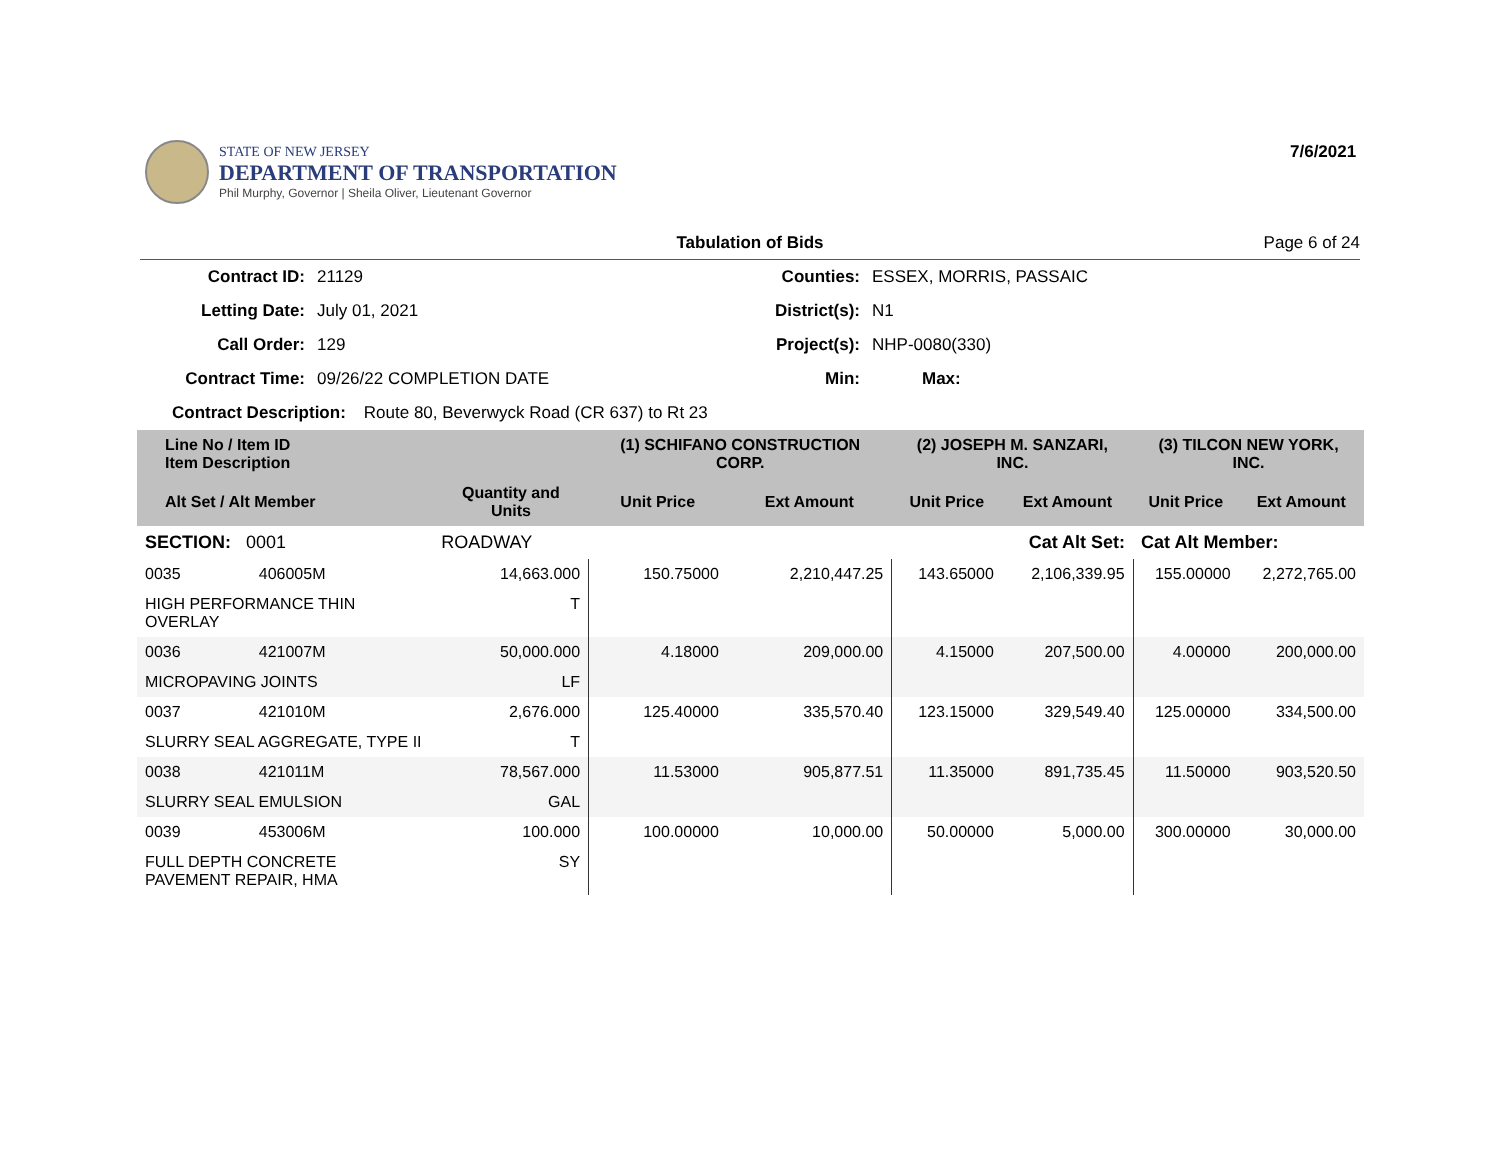STATE OF NEW JERSEY
DEPARTMENT OF TRANSPORTATION
Phil Murphy, Governor | Sheila Oliver, Lieutenant Governor
7/6/2021
Tabulation of Bids Page 6 of 24
Contract ID: 21129 Counties: ESSEX, MORRIS, PASSAIC
Letting Date: July 01, 2021 District(s): N1
Call Order: 129 Project(s): NHP-0080(330)
Contract Time: 09/26/22 COMPLETION DATE Min: Max:
Contract Description: Route 80, Beverwyck Road (CR 637) to Rt 23
| Line No / Item ID Item Description | | | (1) SCHIFANO CONSTRUCTION CORP. | | (2) JOSEPH M. SANZARI, INC. | | (3) TILCON NEW YORK, INC. | |
| --- | --- | --- | --- | --- | --- | --- | --- | --- |
| Alt Set / Alt Member | | Quantity and Units | Unit Price | Ext Amount | Unit Price | Ext Amount | Unit Price | Ext Amount |
| SECTION: 0001 | | ROADWAY | Cat Alt Set: | | | | Cat Alt Member: | |
| 0035 | 406005M | 14,663.000 | 150.75000 | 2,210,447.25 | 143.65000 | 2,106,339.95 | 155.00000 | 2,272,765.00 |
| HIGH PERFORMANCE THIN OVERLAY | | T | | | | | | |
| 0036 | 421007M | 50,000.000 | 4.18000 | 209,000.00 | 4.15000 | 207,500.00 | 4.00000 | 200,000.00 |
| MICROPAVING JOINTS | | LF | | | | | | |
| 0037 | 421010M | 2,676.000 | 125.40000 | 335,570.40 | 123.15000 | 329,549.40 | 125.00000 | 334,500.00 |
| SLURRY SEAL AGGREGATE, TYPE II | | T | | | | | | |
| 0038 | 421011M | 78,567.000 | 11.53000 | 905,877.51 | 11.35000 | 891,735.45 | 11.50000 | 903,520.50 |
| SLURRY SEAL EMULSION | | GAL | | | | | | |
| 0039 | 453006M | 100.000 | 100.00000 | 10,000.00 | 50.00000 | 5,000.00 | 300.00000 | 30,000.00 |
| FULL DEPTH CONCRETE PAVEMENT REPAIR, HMA | | SY | | | | | | |